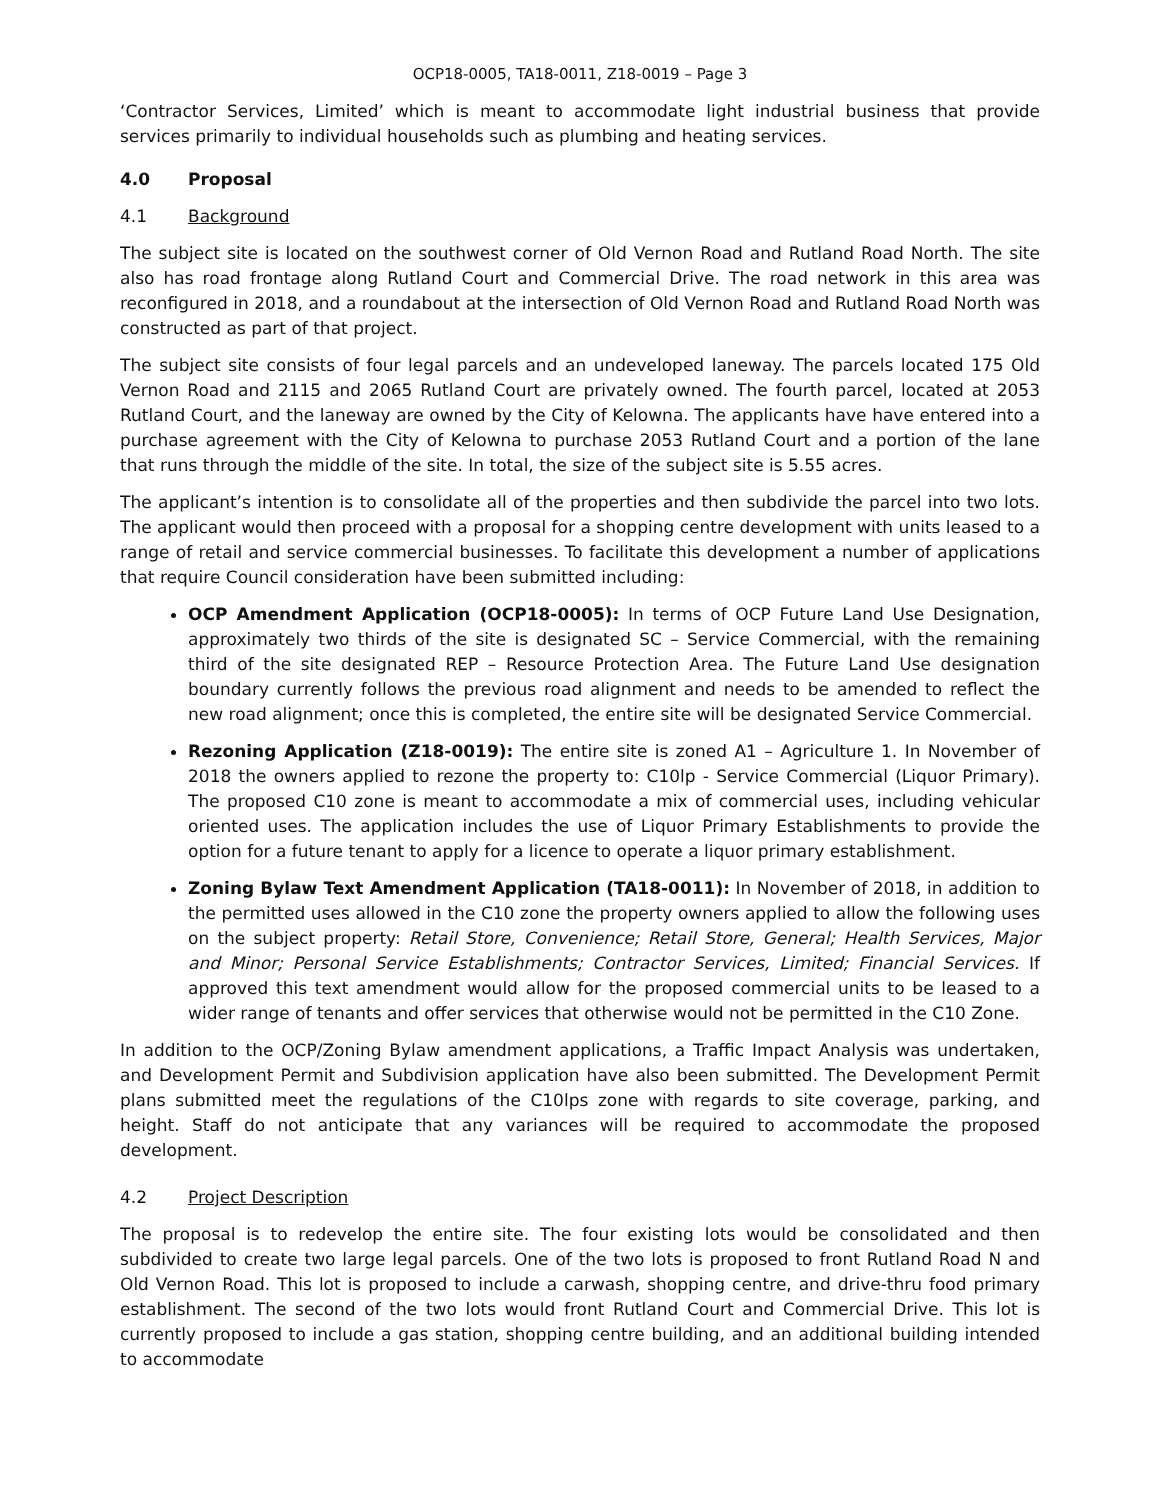OCP18-0005, TA18-0011, Z18-0019 – Page 3
‘Contractor Services, Limited’ which is meant to accommodate light industrial business that provide services primarily to individual households such as plumbing and heating services.
4.0 Proposal
4.1 Background
The subject site is located on the southwest corner of Old Vernon Road and Rutland Road North. The site also has road frontage along Rutland Court and Commercial Drive. The road network in this area was reconfigured in 2018, and a roundabout at the intersection of Old Vernon Road and Rutland Road North was constructed as part of that project.
The subject site consists of four legal parcels and an undeveloped laneway. The parcels located 175 Old Vernon Road and 2115 and 2065 Rutland Court are privately owned. The fourth parcel, located at 2053 Rutland Court, and the laneway are owned by the City of Kelowna. The applicants have have entered into a purchase agreement with the City of Kelowna to purchase 2053 Rutland Court and a portion of the lane that runs through the middle of the site. In total, the size of the subject site is 5.55 acres.
The applicant’s intention is to consolidate all of the properties and then subdivide the parcel into two lots. The applicant would then proceed with a proposal for a shopping centre development with units leased to a range of retail and service commercial businesses. To facilitate this development a number of applications that require Council consideration have been submitted including:
OCP Amendment Application (OCP18-0005): In terms of OCP Future Land Use Designation, approximately two thirds of the site is designated SC – Service Commercial, with the remaining third of the site designated REP – Resource Protection Area. The Future Land Use designation boundary currently follows the previous road alignment and needs to be amended to reflect the new road alignment; once this is completed, the entire site will be designated Service Commercial.
Rezoning Application (Z18-0019): The entire site is zoned A1 – Agriculture 1. In November of 2018 the owners applied to rezone the property to: C10lp - Service Commercial (Liquor Primary). The proposed C10 zone is meant to accommodate a mix of commercial uses, including vehicular oriented uses. The application includes the use of Liquor Primary Establishments to provide the option for a future tenant to apply for a licence to operate a liquor primary establishment.
Zoning Bylaw Text Amendment Application (TA18-0011): In November of 2018, in addition to the permitted uses allowed in the C10 zone the property owners applied to allow the following uses on the subject property: Retail Store, Convenience; Retail Store, General; Health Services, Major and Minor; Personal Service Establishments; Contractor Services, Limited; Financial Services. If approved this text amendment would allow for the proposed commercial units to be leased to a wider range of tenants and offer services that otherwise would not be permitted in the C10 Zone.
In addition to the OCP/Zoning Bylaw amendment applications, a Traffic Impact Analysis was undertaken, and Development Permit and Subdivision application have also been submitted. The Development Permit plans submitted meet the regulations of the C10lps zone with regards to site coverage, parking, and height. Staff do not anticipate that any variances will be required to accommodate the proposed development.
4.2 Project Description
The proposal is to redevelop the entire site. The four existing lots would be consolidated and then subdivided to create two large legal parcels. One of the two lots is proposed to front Rutland Road N and Old Vernon Road. This lot is proposed to include a carwash, shopping centre, and drive-thru food primary establishment. The second of the two lots would front Rutland Court and Commercial Drive. This lot is currently proposed to include a gas station, shopping centre building, and an additional building intended to accommodate